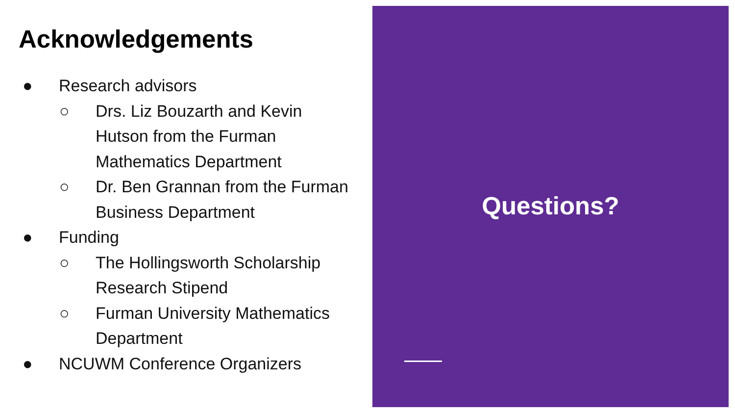Acknowledgements
● Research advisors
○ Drs. Liz Bouzarth and Kevin Hutson from the Furman Mathematics Department
○ Dr. Ben Grannan from the Furman Business Department
● Funding
○ The Hollingsworth Scholarship Research Stipend
○ Furman University Mathematics Department
● NCUWM Conference Organizers
Questions?